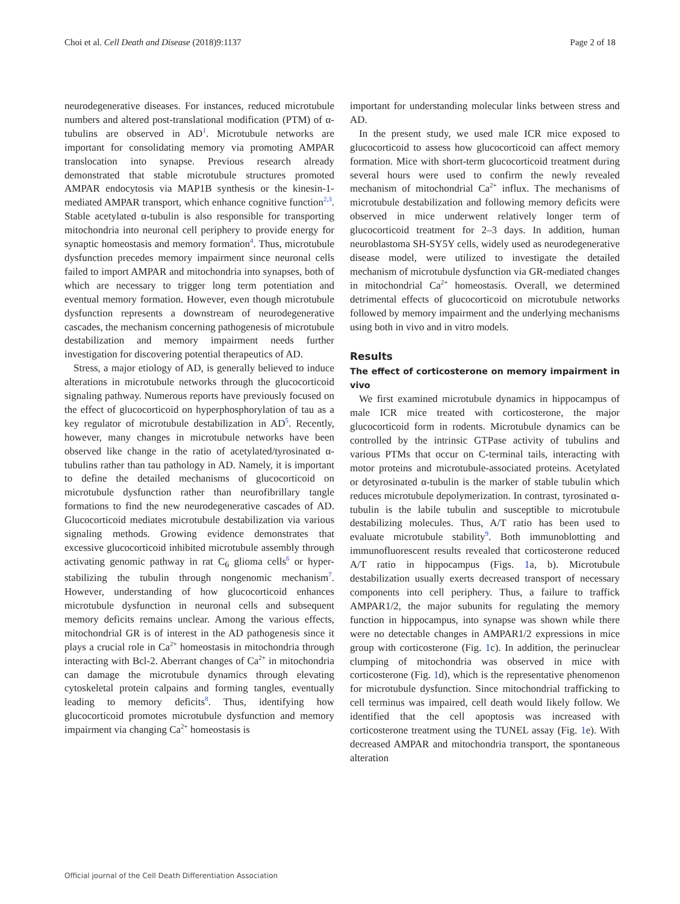Choi et al. Cell Death and Disease (2018)9:1137 Page 2 of 18
neurodegenerative diseases. For instances, reduced microtubule numbers and altered post-translational modification (PTM) of α-tubulins are observed in AD<sup>1</sup>. Microtubule networks are important for consolidating memory via promoting AMPAR translocation into synapse. Previous research already demonstrated that stable microtubule structures promoted AMPAR endocytosis via MAP1B synthesis or the kinesin-1-mediated AMPAR transport, which enhance cognitive function<sup>2,3</sup>. Stable acetylated α-tubulin is also responsible for transporting mitochondria into neuronal cell periphery to provide energy for synaptic homeostasis and memory formation<sup>4</sup>. Thus, microtubule dysfunction precedes memory impairment since neuronal cells failed to import AMPAR and mitochondria into synapses, both of which are necessary to trigger long term potentiation and eventual memory formation. However, even though microtubule dysfunction represents a downstream of neurodegenerative cascades, the mechanism concerning pathogenesis of microtubule destabilization and memory impairment needs further investigation for discovering potential therapeutics of AD.
Stress, a major etiology of AD, is generally believed to induce alterations in microtubule networks through the glucocorticoid signaling pathway. Numerous reports have previously focused on the effect of glucocorticoid on hyperphosphorylation of tau as a key regulator of microtubule destabilization in AD<sup>5</sup>. Recently, however, many changes in microtubule networks have been observed like change in the ratio of acetylated/tyrosinated α-tubulins rather than tau pathology in AD. Namely, it is important to define the detailed mechanisms of glucocorticoid on microtubule dysfunction rather than neurofibrillary tangle formations to find the new neurodegenerative cascades of AD. Glucocorticoid mediates microtubule destabilization via various signaling methods. Growing evidence demonstrates that excessive glucocorticoid inhibited microtubule assembly through activating genomic pathway in rat C<sub>6</sub> glioma cells<sup>6</sup> or hyper-stabilizing the tubulin through nongenomic mechanism<sup>7</sup>. However, understanding of how glucocorticoid enhances microtubule dysfunction in neuronal cells and subsequent memory deficits remains unclear. Among the various effects, mitochondrial GR is of interest in the AD pathogenesis since it plays a crucial role in Ca<sup>2+</sup> homeostasis in mitochondria through interacting with Bcl-2. Aberrant changes of Ca<sup>2+</sup> in mitochondria can damage the microtubule dynamics through elevating cytoskeletal protein calpains and forming tangles, eventually leading to memory deficits<sup>8</sup>. Thus, identifying how glucocorticoid promotes microtubule dysfunction and memory impairment via changing Ca<sup>2+</sup> homeostasis is
important for understanding molecular links between stress and AD.
In the present study, we used male ICR mice exposed to glucocorticoid to assess how glucocorticoid can affect memory formation. Mice with short-term glucocorticoid treatment during several hours were used to confirm the newly revealed mechanism of mitochondrial Ca<sup>2+</sup> influx. The mechanisms of microtubule destabilization and following memory deficits were observed in mice underwent relatively longer term of glucocorticoid treatment for 2–3 days. In addition, human neuroblastoma SH-SY5Y cells, widely used as neurodegenerative disease model, were utilized to investigate the detailed mechanism of microtubule dysfunction via GR-mediated changes in mitochondrial Ca<sup>2+</sup> homeostasis. Overall, we determined detrimental effects of glucocorticoid on microtubule networks followed by memory impairment and the underlying mechanisms using both in vivo and in vitro models.
Results
The effect of corticosterone on memory impairment in vivo
We first examined microtubule dynamics in hippocampus of male ICR mice treated with corticosterone, the major glucocorticoid form in rodents. Microtubule dynamics can be controlled by the intrinsic GTPase activity of tubulins and various PTMs that occur on C-terminal tails, interacting with motor proteins and microtubule-associated proteins. Acetylated or detyrosinated α-tubulin is the marker of stable tubulin which reduces microtubule depolymerization. In contrast, tyrosinated α-tubulin is the labile tubulin and susceptible to microtubule destabilizing molecules. Thus, A/T ratio has been used to evaluate microtubule stability<sup>9</sup>. Both immunoblotting and immunofluorescent results revealed that corticosterone reduced A/T ratio in hippocampus (Figs. 1a, b). Microtubule destabilization usually exerts decreased transport of necessary components into cell periphery. Thus, a failure to traffick AMPAR1/2, the major subunits for regulating the memory function in hippocampus, into synapse was shown while there were no detectable changes in AMPAR1/2 expressions in mice group with corticosterone (Fig. 1c). In addition, the perinuclear clumping of mitochondria was observed in mice with corticosterone (Fig. 1d), which is the representative phenomenon for microtubule dysfunction. Since mitochondrial trafficking to cell terminus was impaired, cell death would likely follow. We identified that the cell apoptosis was increased with corticosterone treatment using the TUNEL assay (Fig. 1e). With decreased AMPAR and mitochondria transport, the spontaneous alteration
Official journal of the Cell Death Differentiation Association